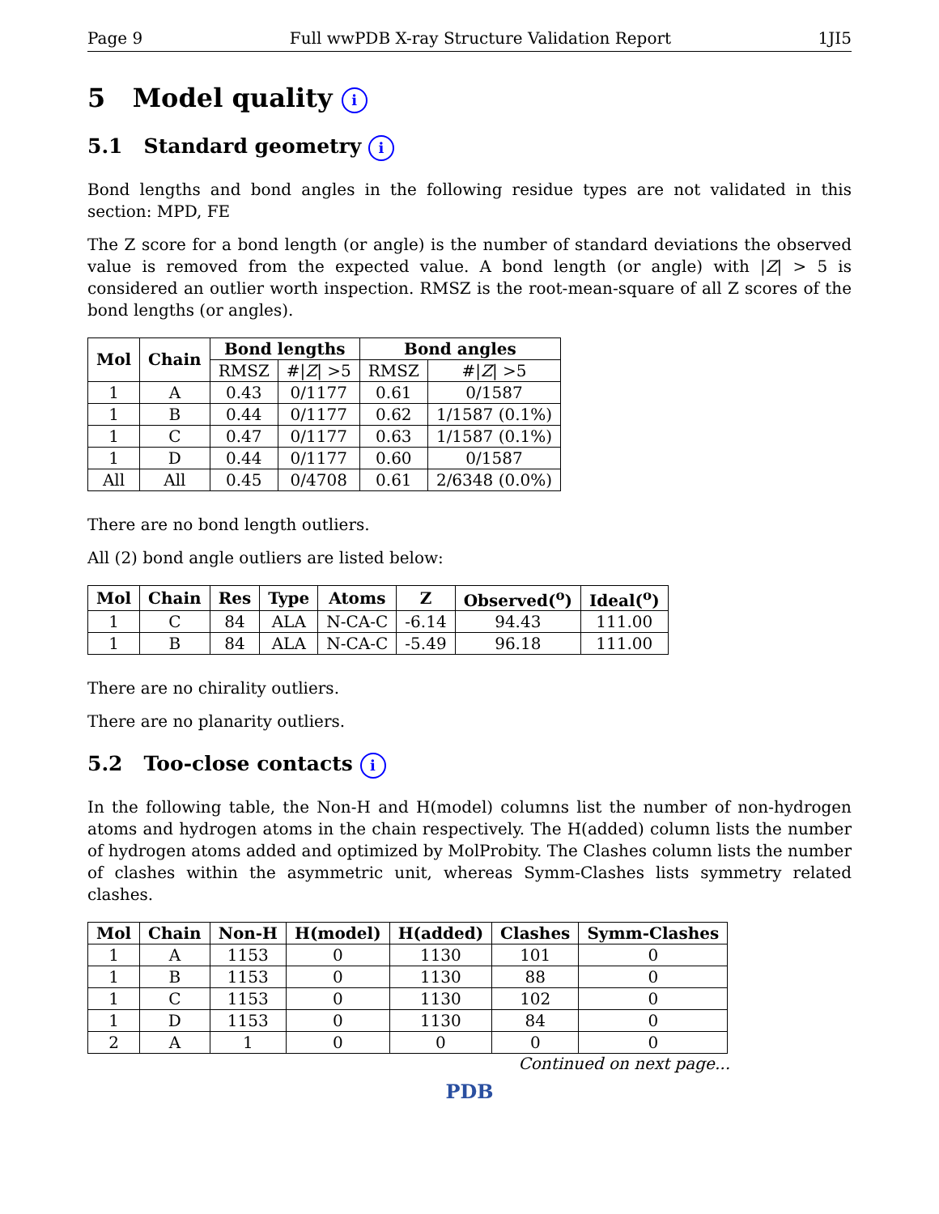Page 9 Full wwPDB X-ray Structure Validation Report 1JI5
5 Model quality i
5.1 Standard geometry i
Bond lengths and bond angles in the following residue types are not validated in this section: MPD, FE
The Z score for a bond length (or angle) is the number of standard deviations the observed value is removed from the expected value. A bond length (or angle) with |Z| > 5 is considered an outlier worth inspection. RMSZ is the root-mean-square of all Z scores of the bond lengths (or angles).
| Mol | Chain | Bond lengths | | Bond angles | |
| --- | --- | --- | --- | --- | --- |
| | | RMSZ | #/ Z / >5 | RMSZ | #/ Z / >5 |
| 1 | A | 0.43 | 0/1177 | 0.61 | 0/1587 |
| 1 | B | 0.44 | 0/1177 | 0.62 | 1/1587 (0.1%) |
| 1 | C | 0.47 | 0/1177 | 0.63 | 1/1587 (0.1%) |
| 1 | D | 0.44 | 0/1177 | 0.60 | 0/1587 |
| All | All | 0.45 | 0/4708 | 0.61 | 2/6348 (0.0%) |
There are no bond length outliers.
All (2) bond angle outliers are listed below:
| Mol | Chain | Res | Type | Atoms | Z | Observed(<sup>o</sup>) | Ideal(<sup>o</sup>) |
| --- | --- | --- | --- | --- | --- | --- | --- |
| 1 | C | 84 | ALA | N-CA-C | -6.14 | 94.43 | 111.00 |
| 1 | B | 84 | ALA | N-CA-C | -5.49 | 96.18 | 111.00 |
There are no chirality outliers.
There are no planarity outliers.
5.2 Too-close contacts i
In the following table, the Non-H and H(model) columns list the number of non-hydrogen atoms and hydrogen atoms in the chain respectively. The H(added) column lists the number of hydrogen atoms added and optimized by MolProbity. The Clashes column lists the number of clashes within the asymmetric unit, whereas Symm-Clashes lists symmetry related clashes.
| Mol | Chain | Non-H | H(model) | H(added) | Clashes | Symm-Clashes |
| --- | --- | --- | --- | --- | --- | --- |
| 1 | A | 1153 | 0 | 1130 | 101 | 0 |
| 1 | B | 1153 | 0 | 1130 | 88 | 0 |
| 1 | C | 1153 | 0 | 1130 | 102 | 0 |
| 1 | D | 1153 | 0 | 1130 | 84 | 0 |
| 2 | A | 1 | 0 | 0 | 0 | 0 |
Continued on next page...
PDB